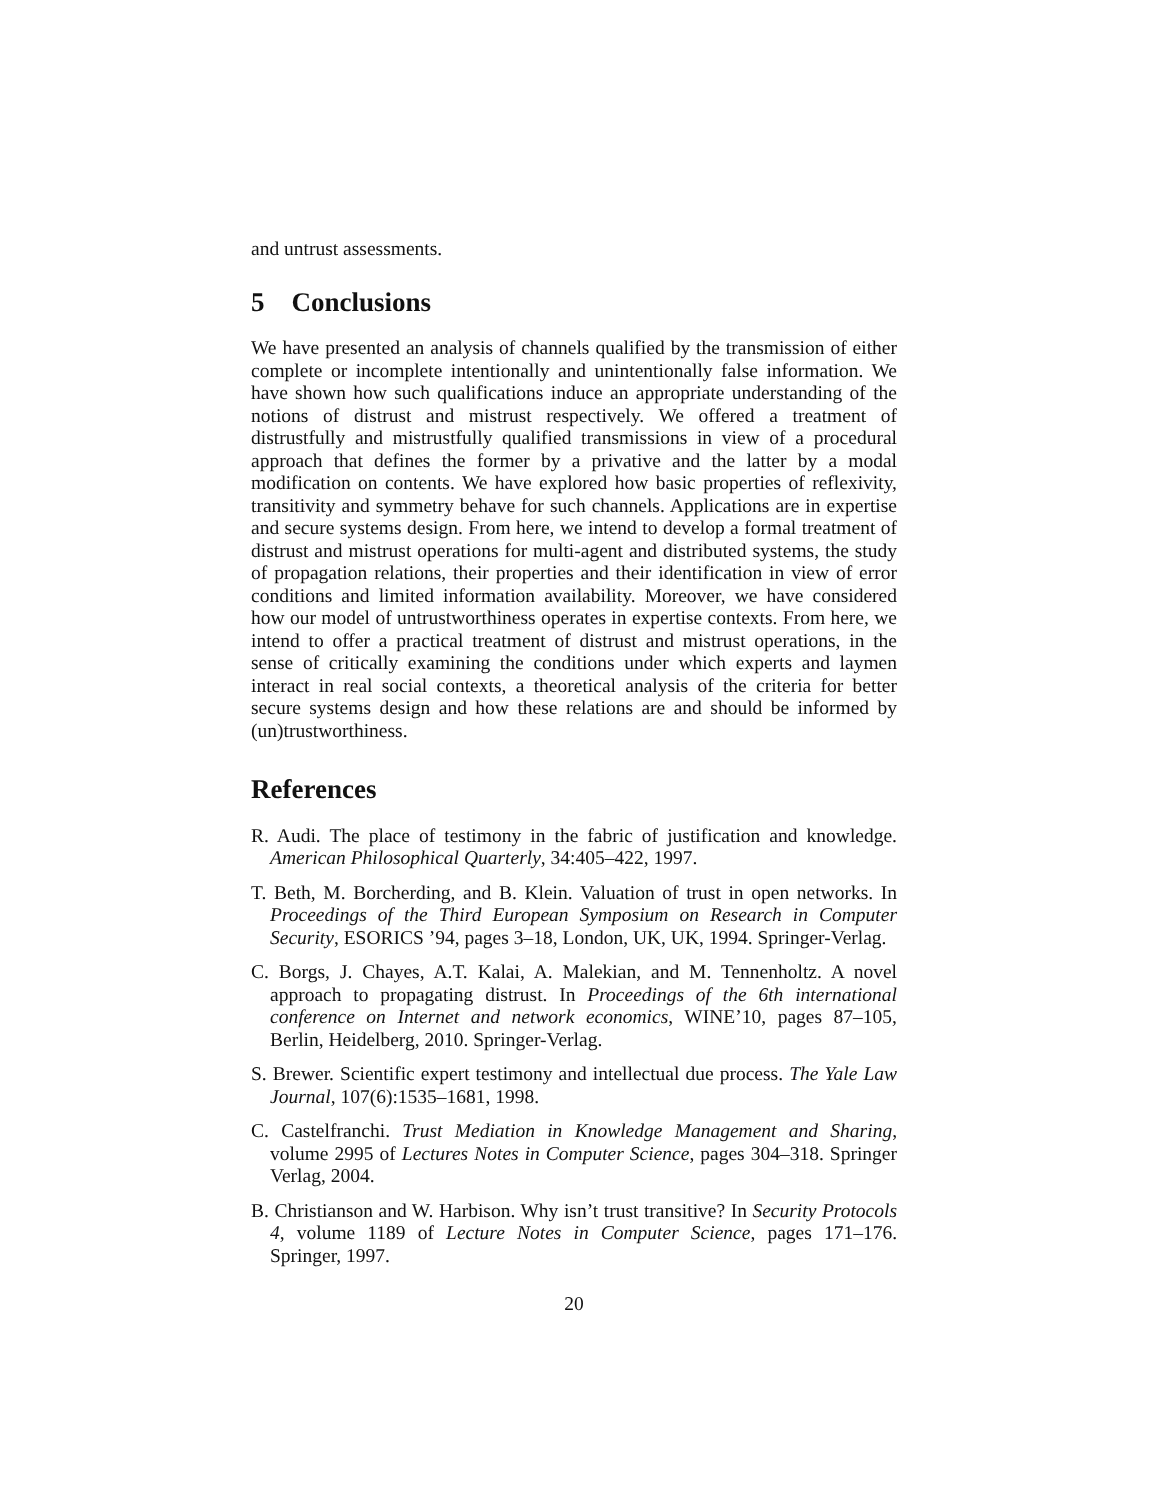and untrust assessments.
5 Conclusions
We have presented an analysis of channels qualified by the transmission of either complete or incomplete intentionally and unintentionally false information. We have shown how such qualifications induce an appropriate understanding of the notions of distrust and mistrust respectively. We offered a treatment of distrustfully and mistrustfully qualified transmissions in view of a procedural approach that defines the former by a privative and the latter by a modal modification on contents. We have explored how basic properties of reflexivity, transitivity and symmetry behave for such channels. Applications are in expertise and secure systems design. From here, we intend to develop a formal treatment of distrust and mistrust operations for multi-agent and distributed systems, the study of propagation relations, their properties and their identification in view of error conditions and limited information availability. Moreover, we have considered how our model of untrustworthiness operates in expertise contexts. From here, we intend to offer a practical treatment of distrust and mistrust operations, in the sense of critically examining the conditions under which experts and laymen interact in real social contexts, a theoretical analysis of the criteria for better secure systems design and how these relations are and should be informed by (un)trustworthiness.
References
R. Audi. The place of testimony in the fabric of justification and knowledge. American Philosophical Quarterly, 34:405–422, 1997.
T. Beth, M. Borcherding, and B. Klein. Valuation of trust in open networks. In Proceedings of the Third European Symposium on Research in Computer Security, ESORICS ’94, pages 3–18, London, UK, UK, 1994. Springer-Verlag.
C. Borgs, J. Chayes, A.T. Kalai, A. Malekian, and M. Tennenholtz. A novel approach to propagating distrust. In Proceedings of the 6th international conference on Internet and network economics, WINE’10, pages 87–105, Berlin, Heidelberg, 2010. Springer-Verlag.
S. Brewer. Scientific expert testimony and intellectual due process. The Yale Law Journal, 107(6):1535–1681, 1998.
C. Castelfranchi. Trust Mediation in Knowledge Management and Sharing, volume 2995 of Lectures Notes in Computer Science, pages 304–318. Springer Verlag, 2004.
B. Christianson and W. Harbison. Why isn’t trust transitive? In Security Protocols 4, volume 1189 of Lecture Notes in Computer Science, pages 171–176. Springer, 1997.
20